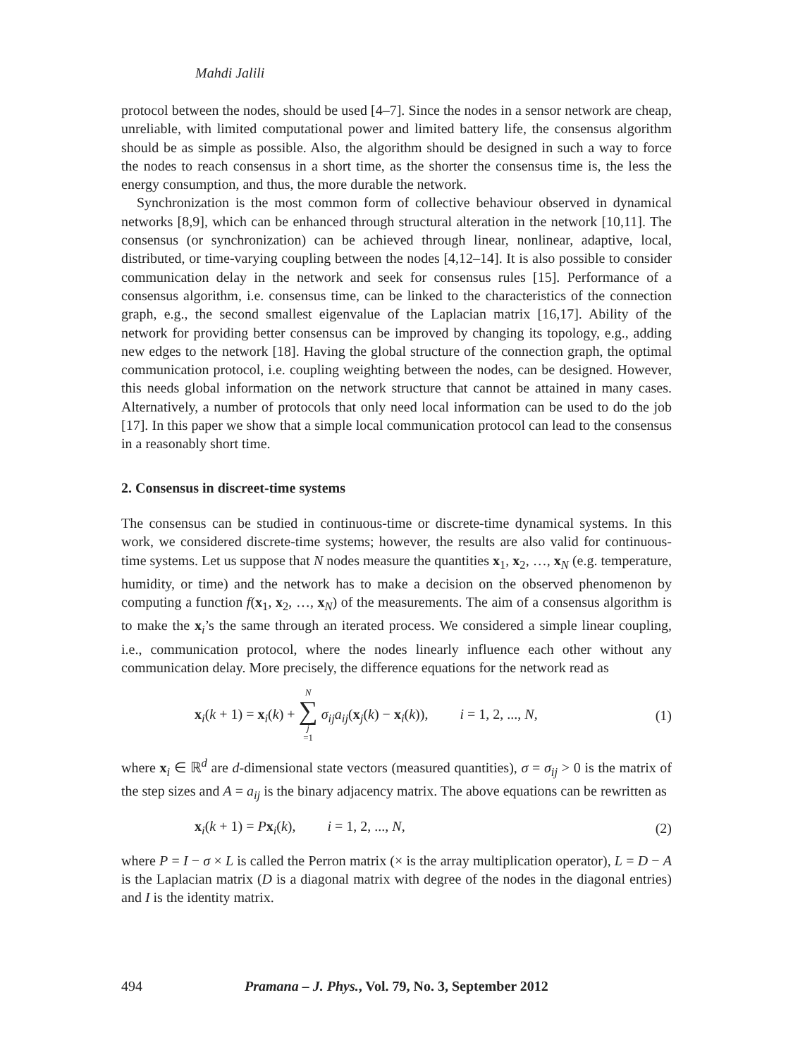Mahdi Jalili
protocol between the nodes, should be used [4–7]. Since the nodes in a sensor network are cheap, unreliable, with limited computational power and limited battery life, the consensus algorithm should be as simple as possible. Also, the algorithm should be designed in such a way to force the nodes to reach consensus in a short time, as the shorter the consensus time is, the less the energy consumption, and thus, the more durable the network.
Synchronization is the most common form of collective behaviour observed in dynamical networks [8,9], which can be enhanced through structural alteration in the network [10,11]. The consensus (or synchronization) can be achieved through linear, nonlinear, adaptive, local, distributed, or time-varying coupling between the nodes [4,12–14]. It is also possible to consider communication delay in the network and seek for consensus rules [15]. Performance of a consensus algorithm, i.e. consensus time, can be linked to the characteristics of the connection graph, e.g., the second smallest eigenvalue of the Laplacian matrix [16,17]. Ability of the network for providing better consensus can be improved by changing its topology, e.g., adding new edges to the network [18]. Having the global structure of the connection graph, the optimal communication protocol, i.e. coupling weighting between the nodes, can be designed. However, this needs global information on the network structure that cannot be attained in many cases. Alternatively, a number of protocols that only need local information can be used to do the job [17]. In this paper we show that a simple local communication protocol can lead to the consensus in a reasonably short time.
2. Consensus in discreet-time systems
The consensus can be studied in continuous-time or discrete-time dynamical systems. In this work, we considered discrete-time systems; however, the results are also valid for continuous-time systems. Let us suppose that N nodes measure the quantities x<sub>1</sub>, x<sub>2</sub>, …, x<sub>N</sub> (e.g. temperature, humidity, or time) and the network has to make a decision on the observed phenomenon by computing a function f(x<sub>1</sub>, x<sub>2</sub>, …, x<sub>N</sub>) of the measurements. The aim of a consensus algorithm is to make the x<sub>i</sub>’s the same through an iterated process. We considered a simple linear coupling, i.e., communication protocol, where the nodes linearly influence each other without any communication delay. More precisely, the difference equations for the network read as
x<sub>i</sub>(k + 1) = x<sub>i</sub>(k) + N ∑ j =1 σ<sub>ij</sub>a<sub>ij</sub>(x<sub>j</sub>(k) − x<sub>i</sub>(k)), i = 1, 2, ..., N, (1)
where x<sub>i</sub> ∈ ℝ<sup>d</sup> are d-dimensional state vectors (measured quantities), σ = σ<sub>ij</sub> > 0 is the matrix of the step sizes and A = a<sub>ij</sub> is the binary adjacency matrix. The above equations can be rewritten as
x<sub>i</sub>(k + 1) = Px<sub>i</sub>(k), i = 1, 2, ..., N, (2)
where P = I − σ × L is called the Perron matrix (× is the array multiplication operator), L = D − A is the Laplacian matrix (D is a diagonal matrix with degree of the nodes in the diagonal entries) and I is the identity matrix.
494 Pramana – J. Phys., Vol. 79, No. 3, September 2012